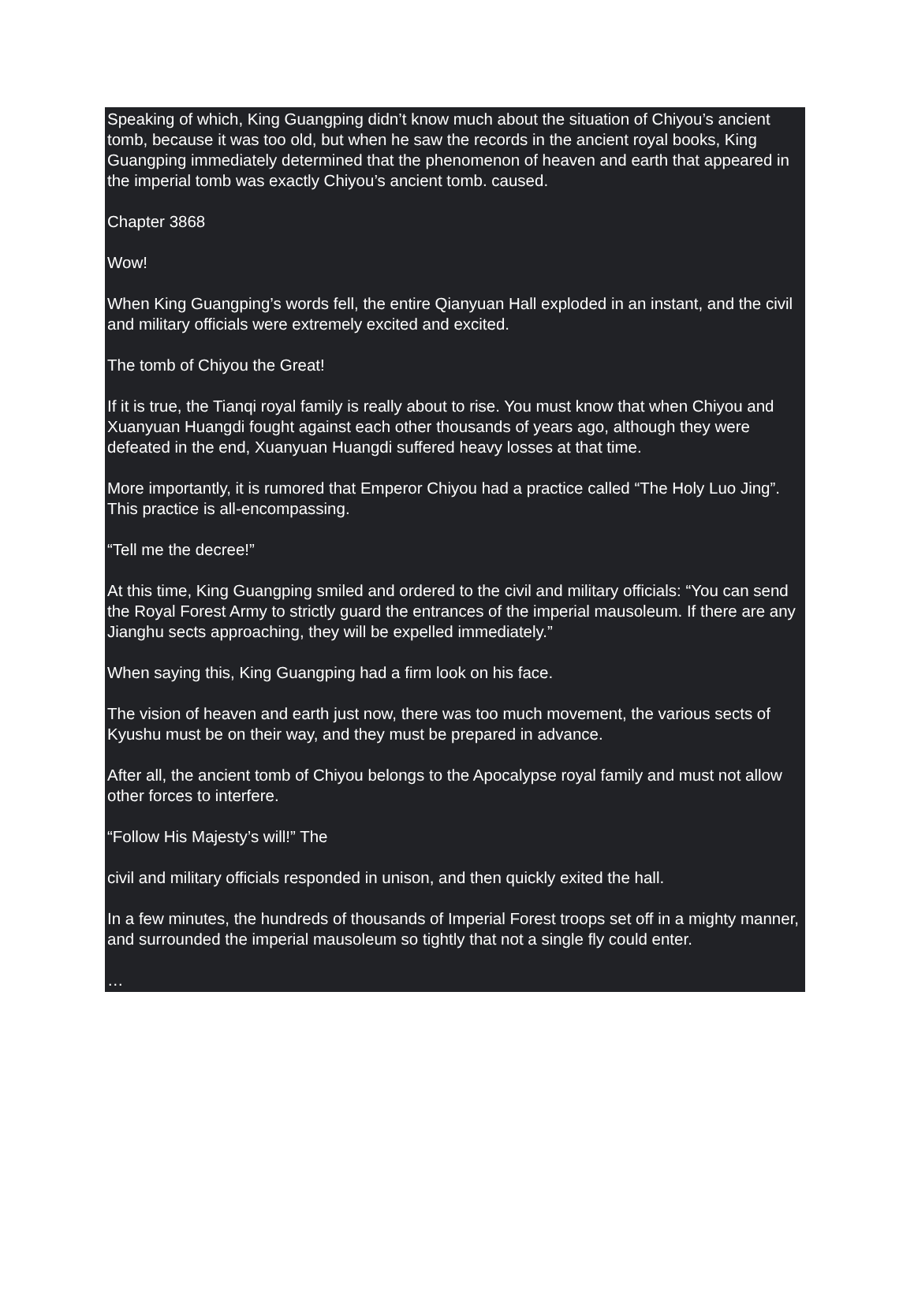Speaking of which, King Guangping didn’t know much about the situation of Chiyou’s ancient tomb, because it was too old, but when he saw the records in the ancient royal books, King Guangping immediately determined that the phenomenon of heaven and earth that appeared in the imperial tomb was exactly Chiyou’s ancient tomb. caused.
Chapter 3868
Wow!
When King Guangping’s words fell, the entire Qianyuan Hall exploded in an instant, and the civil and military officials were extremely excited and excited.
The tomb of Chiyou the Great!
If it is true, the Tianqi royal family is really about to rise. You must know that when Chiyou and Xuanyuan Huangdi fought against each other thousands of years ago, although they were defeated in the end, Xuanyuan Huangdi suffered heavy losses at that time.
More importantly, it is rumored that Emperor Chiyou had a practice called “The Holy Luo Jing”. This practice is all-encompassing.
“Tell me the decree!”
At this time, King Guangping smiled and ordered to the civil and military officials: “You can send the Royal Forest Army to strictly guard the entrances of the imperial mausoleum. If there are any Jianghu sects approaching, they will be expelled immediately.”
When saying this, King Guangping had a firm look on his face.
The vision of heaven and earth just now, there was too much movement, the various sects of Kyushu must be on their way, and they must be prepared in advance.
After all, the ancient tomb of Chiyou belongs to the Apocalypse royal family and must not allow other forces to interfere.
“Follow His Majesty’s will!” The
civil and military officials responded in unison, and then quickly exited the hall.
In a few minutes, the hundreds of thousands of Imperial Forest troops set off in a mighty manner, and surrounded the imperial mausoleum so tightly that not a single fly could enter.
…